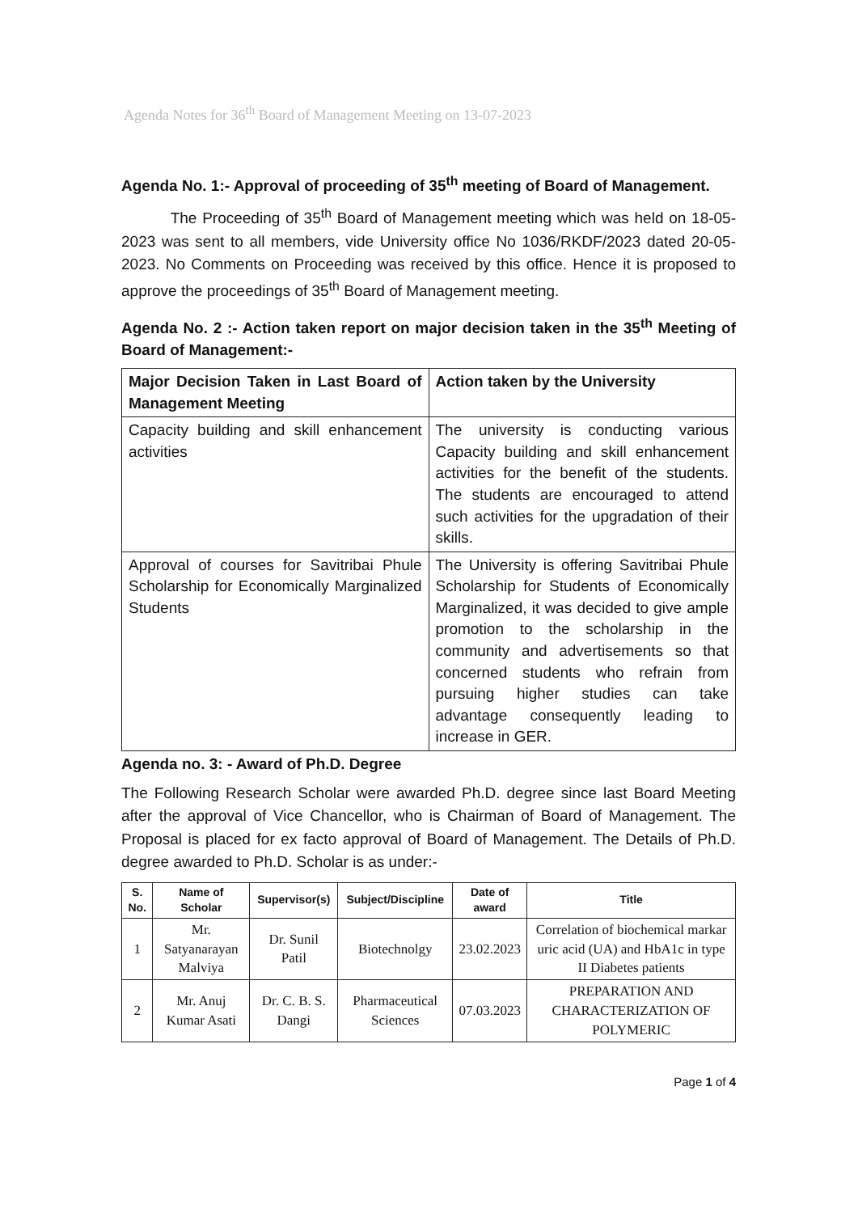Agenda Notes for 36<sup>th</sup> Board of Management Meeting on 13-07-2023
Agenda No. 1:- Approval of proceeding of 35<sup>th</sup> meeting of Board of Management.
The Proceeding of 35<sup>th</sup> Board of Management meeting which was held on 18-05-2023 was sent to all members, vide University office No 1036/RKDF/2023 dated 20-05-2023. No Comments on Proceeding was received by this office. Hence it is proposed to approve the proceedings of 35<sup>th</sup> Board of Management meeting.
Agenda No. 2 :- Action taken report on major decision taken in the 35<sup>th</sup> Meeting of Board of Management:-
| Major Decision Taken in Last Board of Management Meeting | Action taken by the University |
| --- | --- |
| Capacity building and skill enhancement activities | The university is conducting various Capacity building and skill enhancement activities for the benefit of the students. The students are encouraged to attend such activities for the upgradation of their skills. |
| Approval of courses for Savitribai Phule Scholarship for Economically Marginalized Students | The University is offering Savitribai Phule Scholarship for Students of Economically Marginalized, it was decided to give ample promotion to the scholarship in the community and advertisements so that concerned students who refrain from pursuing higher studies can take advantage consequently leading to increase in GER. |
Agenda no. 3: - Award of Ph.D. Degree
The Following Research Scholar were awarded Ph.D. degree since last Board Meeting after the approval of Vice Chancellor, who is Chairman of Board of Management. The Proposal is placed for ex facto approval of Board of Management. The Details of Ph.D. degree awarded to Ph.D. Scholar is as under:-
| S. No. | Name of Scholar | Supervisor(s) | Subject/Discipline | Date of award | Title |
| --- | --- | --- | --- | --- | --- |
| 1 | Mr. Satyanarayan Malviya | Dr. Sunil Patil | Biotechnolgy | 23.02.2023 | Correlation of biochemical markar uric acid (UA) and HbA1c in type II Diabetes patients |
| 2 | Mr. Anuj Kumar Asati | Dr. C. B. S. Dangi | Pharmaceutical Sciences | 07.03.2023 | PREPARATION AND CHARACTERIZATION OF POLYMERIC |
Page 1 of 4